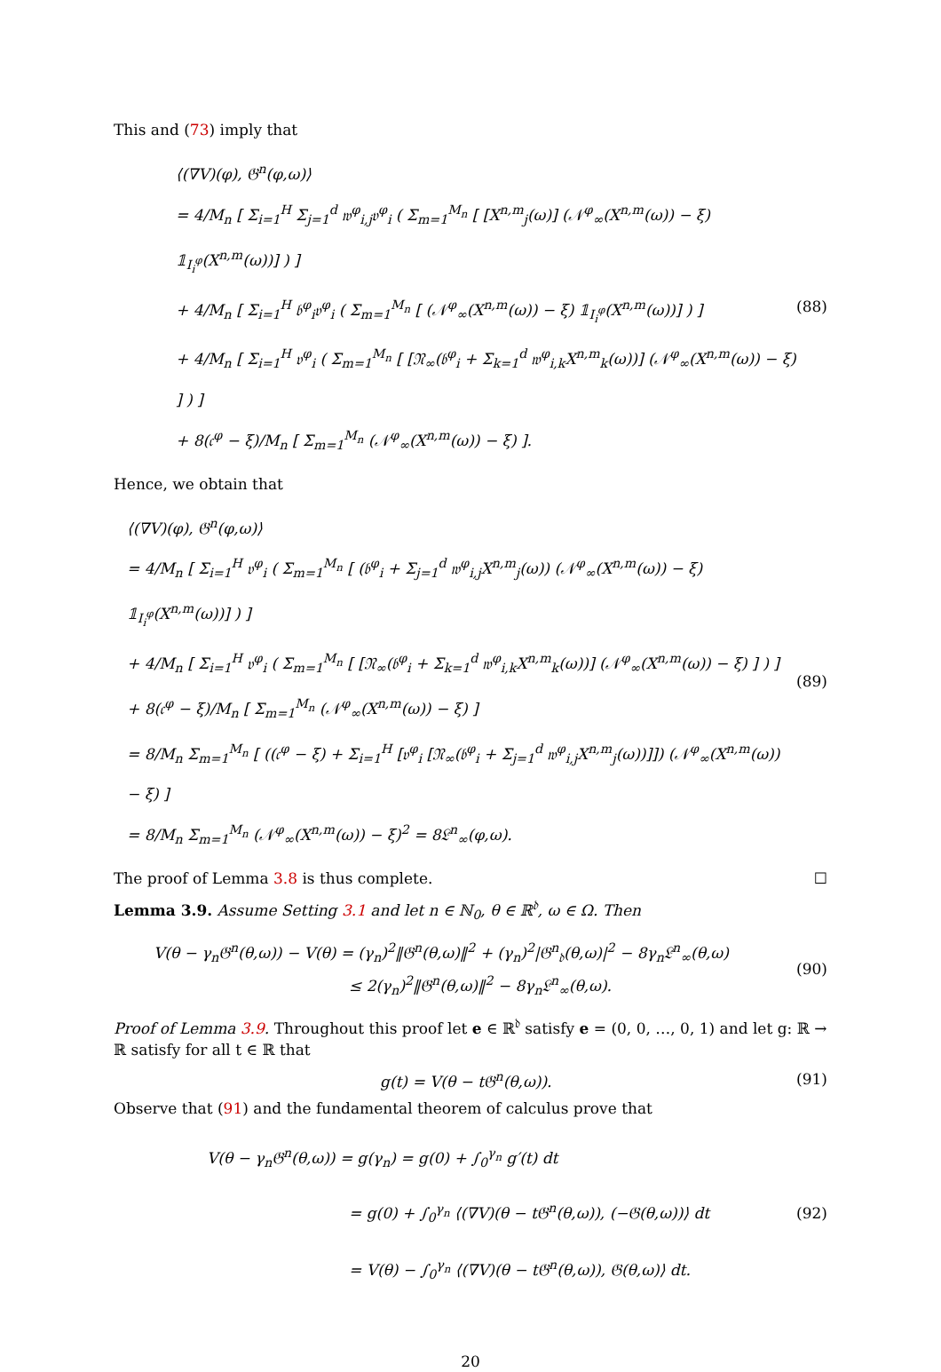This and (73) imply that
⟨(∇V)(φ), 𝔊<sup>n</sup>(φ,ω)⟩
= 4/M<sub>n</sub> [ Σ<sub>i=1</sub><sup>H</sup> Σ<sub>j=1</sub><sup>d</sup> 𝔴<sup>φ</sup><sub>i,j</sub>𝔳<sup>φ</sup><sub>i</sub> ( Σ<sub>m=1</sub><sup>M<sub>n</sub></sup> [ [X<sup>n,m</sup><sub>j</sub>(ω)] (𝒩<sup>φ</sup><sub>∞</sub>(X<sup>n,m</sup>(ω)) − ξ) 𝟙<sub>I<sub>i</sub><sup>φ</sup></sub>(X<sup>n,m</sup>(ω))] ) ]
+ 4/M<sub>n</sub> [ Σ<sub>i=1</sub><sup>H</sup> 𝔟<sup>φ</sup><sub>i</sub>𝔳<sup>φ</sup><sub>i</sub> ( Σ<sub>m=1</sub><sup>M<sub>n</sub></sup> [ (𝒩<sup>φ</sup><sub>∞</sub>(X<sup>n,m</sup>(ω)) − ξ) 𝟙<sub>I<sub>i</sub><sup>φ</sup></sub>(X<sup>n,m</sup>(ω))] ) ]
+ 4/M<sub>n</sub> [ Σ<sub>i=1</sub><sup>H</sup> 𝔳<sup>φ</sup><sub>i</sub> ( Σ<sub>m=1</sub><sup>M<sub>n</sub></sup> [ [𝔑<sub>∞</sub>(𝔟<sup>φ</sup><sub>i</sub> + Σ<sub>k=1</sub><sup>d</sup> 𝔴<sup>φ</sup><sub>i,k</sub>X<sup>n,m</sup><sub>k</sub>(ω))] (𝒩<sup>φ</sup><sub>∞</sub>(X<sup>n,m</sup>(ω)) − ξ) ] ) ]
+ 8(𝔠<sup>φ</sup> − ξ)/M<sub>n</sub> [ Σ<sub>m=1</sub><sup>M<sub>n</sub></sup> (𝒩<sup>φ</sup><sub>∞</sub>(X<sup>n,m</sup>(ω)) − ξ) ].
(88)
Hence, we obtain that
⟨(∇V)(φ), 𝔊<sup>n</sup>(φ,ω)⟩
= 4/M<sub>n</sub> [ Σ<sub>i=1</sub><sup>H</sup> 𝔳<sup>φ</sup><sub>i</sub> ( Σ<sub>m=1</sub><sup>M<sub>n</sub></sup> [ (𝔟<sup>φ</sup><sub>i</sub> + Σ<sub>j=1</sub><sup>d</sup> 𝔴<sup>φ</sup><sub>i,j</sub>X<sup>n,m</sup><sub>j</sub>(ω)) (𝒩<sup>φ</sup><sub>∞</sub>(X<sup>n,m</sup>(ω)) − ξ) 𝟙<sub>I<sub>i</sub><sup>φ</sup></sub>(X<sup>n,m</sup>(ω))] ) ]
+ 4/M<sub>n</sub> [ Σ<sub>i=1</sub><sup>H</sup> 𝔳<sup>φ</sup><sub>i</sub> ( Σ<sub>m=1</sub><sup>M<sub>n</sub></sup> [ [𝔑<sub>∞</sub>(𝔟<sup>φ</sup><sub>i</sub> + Σ<sub>k=1</sub><sup>d</sup> 𝔴<sup>φ</sup><sub>i,k</sub>X<sup>n,m</sup><sub>k</sub>(ω))] (𝒩<sup>φ</sup><sub>∞</sub>(X<sup>n,m</sup>(ω)) − ξ) ] ) ]
+ 8(𝔠<sup>φ</sup> − ξ)/M<sub>n</sub> [ Σ<sub>m=1</sub><sup>M<sub>n</sub></sup> (𝒩<sup>φ</sup><sub>∞</sub>(X<sup>n,m</sup>(ω)) − ξ) ]
= 8/M<sub>n</sub> Σ<sub>m=1</sub><sup>M<sub>n</sub></sup> [ ((𝔠<sup>φ</sup> − ξ) + Σ<sub>i=1</sub><sup>H</sup> [𝔳<sup>φ</sup><sub>i</sub> [𝔑<sub>∞</sub>(𝔟<sup>φ</sup><sub>i</sub> + Σ<sub>j=1</sub><sup>d</sup> 𝔴<sup>φ</sup><sub>i,j</sub>X<sup>n,m</sup><sub>j</sub>(ω))]]) (𝒩<sup>φ</sup><sub>∞</sub>(X<sup>n,m</sup>(ω)) − ξ) ]
= 8/M<sub>n</sub> Σ<sub>m=1</sub><sup>M<sub>n</sub></sup> (𝒩<sup>φ</sup><sub>∞</sub>(X<sup>n,m</sup>(ω)) − ξ)<sup>2</sup> = 8𝔏<sup>n</sup><sub>∞</sub>(φ,ω).
(89)
The proof of Lemma 3.8 is thus complete. ☐
Lemma 3.9. Assume Setting 3.1 and let n ∈ ℕ<sub>0</sub>, θ ∈ ℝ<sup>𝔡</sup>, ω ∈ Ω. Then
V(θ − γ<sub>n</sub>𝔊<sup>n</sup>(θ,ω)) − V(θ) = (γ<sub>n</sub>)<sup>2</sup>‖𝔊<sup>n</sup>(θ,ω)‖<sup>2</sup> + (γ<sub>n</sub>)<sup>2</sup>|𝔊<sup>n</sup><sub>𝔡</sub>(θ,ω)|<sup>2</sup> − 8γ<sub>n</sub>𝔏<sup>n</sup><sub>∞</sub>(θ,ω)
≤ 2(γ<sub>n</sub>)<sup>2</sup>‖𝔊<sup>n</sup>(θ,ω)‖<sup>2</sup> − 8γ<sub>n</sub>𝔏<sup>n</sup><sub>∞</sub>(θ,ω).
(90)
Proof of Lemma 3.9. Throughout this proof let e ∈ ℝ<sup>𝔡</sup> satisfy e = (0, 0, …, 0, 1) and let g: ℝ → ℝ satisfy for all t ∈ ℝ that
g(t) = V(θ − t𝔊<sup>n</sup>(θ,ω)).
(91)
Observe that (91) and the fundamental theorem of calculus prove that
V(θ − γ<sub>n</sub>𝔊<sup>n</sup>(θ,ω)) = g(γ<sub>n</sub>) = g(0) + ∫<sub>0</sub><sup>γ<sub>n</sub></sup> g′(t) dt
= g(0) + ∫<sub>0</sub><sup>γ<sub>n</sub></sup> ⟨(∇V)(θ − t𝔊<sup>n</sup>(θ,ω)), (−𝔊(θ,ω))⟩ dt
= V(θ) − ∫<sub>0</sub><sup>γ<sub>n</sub></sup> ⟨(∇V)(θ − t𝔊<sup>n</sup>(θ,ω)), 𝔊(θ,ω)⟩ dt.
(92)
20